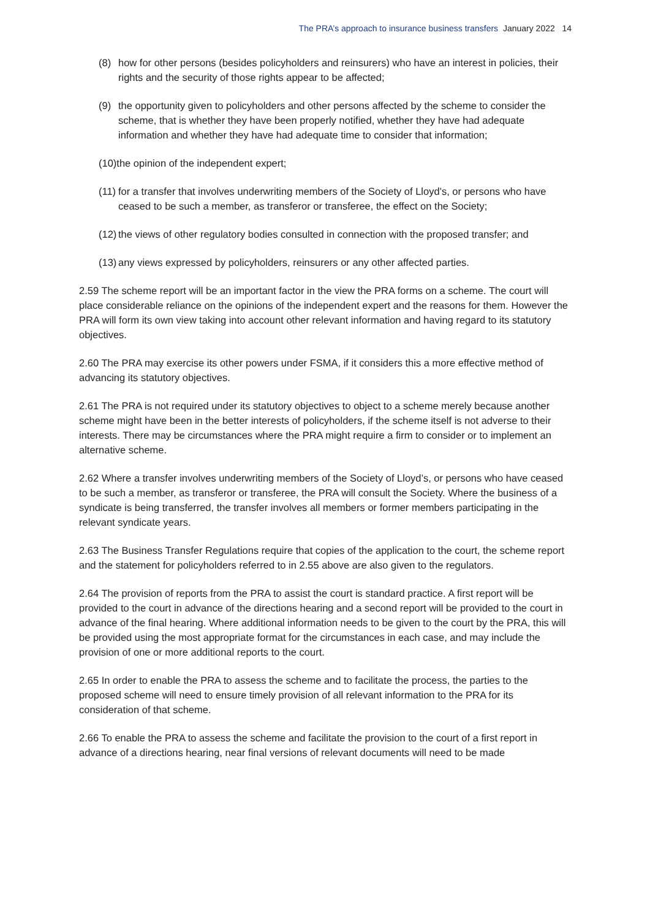The PRA’s approach to insurance business transfers January 2022 14
(8) how for other persons (besides policyholders and reinsurers) who have an interest in policies, their rights and the security of those rights appear to be affected;
(9) the opportunity given to policyholders and other persons affected by the scheme to consider the scheme, that is whether they have been properly notified, whether they have had adequate information and whether they have had adequate time to consider that information;
(10) the opinion of the independent expert;
(11) for a transfer that involves underwriting members of the Society of Lloyd’s, or persons who have ceased to be such a member, as transferor or transferee, the effect on the Society;
(12) the views of other regulatory bodies consulted in connection with the proposed transfer; and
(13) any views expressed by policyholders, reinsurers or any other affected parties.
2.59 The scheme report will be an important factor in the view the PRA forms on a scheme. The court will place considerable reliance on the opinions of the independent expert and the reasons for them. However the PRA will form its own view taking into account other relevant information and having regard to its statutory objectives.
2.60 The PRA may exercise its other powers under FSMA, if it considers this a more effective method of advancing its statutory objectives.
2.61 The PRA is not required under its statutory objectives to object to a scheme merely because another scheme might have been in the better interests of policyholders, if the scheme itself is not adverse to their interests. There may be circumstances where the PRA might require a firm to consider or to implement an alternative scheme.
2.62 Where a transfer involves underwriting members of the Society of Lloyd’s, or persons who have ceased to be such a member, as transferor or transferee, the PRA will consult the Society. Where the business of a syndicate is being transferred, the transfer involves all members or former members participating in the relevant syndicate years.
2.63 The Business Transfer Regulations require that copies of the application to the court, the scheme report and the statement for policyholders referred to in 2.55 above are also given to the regulators.
2.64 The provision of reports from the PRA to assist the court is standard practice. A first report will be provided to the court in advance of the directions hearing and a second report will be provided to the court in advance of the final hearing. Where additional information needs to be given to the court by the PRA, this will be provided using the most appropriate format for the circumstances in each case, and may include the provision of one or more additional reports to the court.
2.65 In order to enable the PRA to assess the scheme and to facilitate the process, the parties to the proposed scheme will need to ensure timely provision of all relevant information to the PRA for its consideration of that scheme.
2.66 To enable the PRA to assess the scheme and facilitate the provision to the court of a first report in advance of a directions hearing, near final versions of relevant documents will need to be made